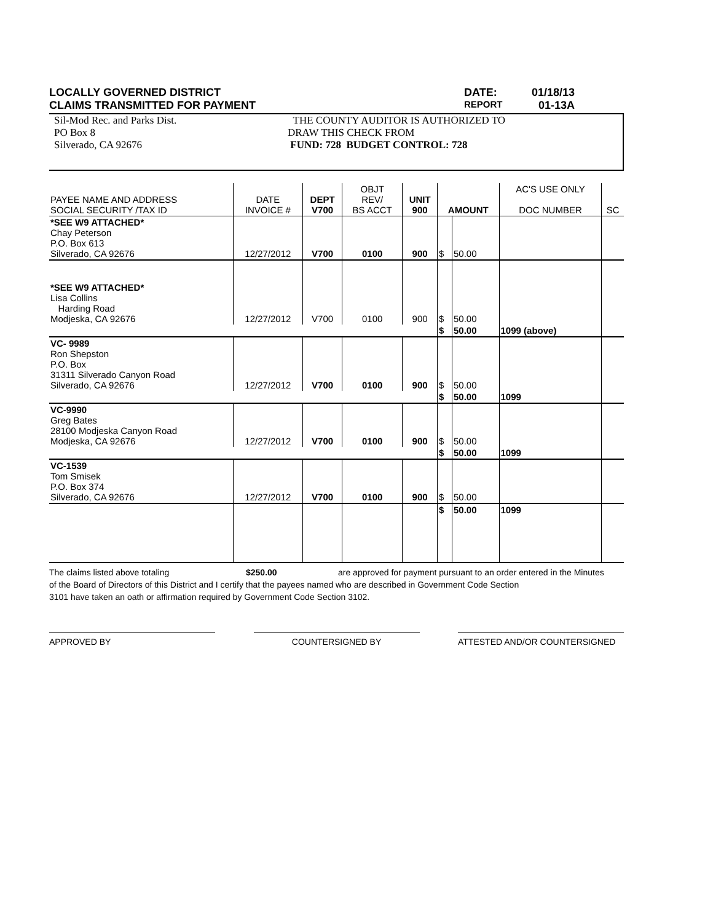LOCALLY GOVERNED DISTRICT DATE: 01/18/13
CLAIMS TRANSMITTED FOR PAYMENT
REPORT 01-13A
Sil-Mod Rec. and Parks Dist.
PO Box 8
Silverado, CA 92676
THE COUNTY AUDITOR IS AUTHORIZED TO
DRAW THIS CHECK FROM
FUND: 728 BUDGET CONTROL: 728
| PAYEE NAME AND ADDRESS SOCIAL SECURITY /TAX ID | DATE INVOICE # | DEPT V700 | OBJT REV/ BS ACCT | UNIT 900 | AMOUNT | | AC'S USE ONLY DOC NUMBER | SC |
| --- | --- | --- | --- | --- | --- | --- | --- | --- |
| *SEE W9 ATTACHED* Chay Peterson P.O. Box 613 Silverado, CA 92676 | 12/27/2012 | V700 | 0100 | 900 | $ | 50.00 | | |
| *SEE W9 ATTACHED* Lisa Collins Harding Road Modjeska, CA 92676 | 12/27/2012 | V700 | 0100 | 900 | $ | 50.00 | | |
| | | | | | $ | 50.00 | 1099 (above) | |
| VC- 9989 Ron Shepston P.O. Box 31311 Silverado Canyon Road Silverado, CA 92676 | 12/27/2012 | V700 | 0100 | 900 | $ | 50.00 | | |
| | | | | | $ | 50.00 | 1099 | |
| VC-9990 Greg Bates 28100 Modjeska Canyon Road Modjeska, CA 92676 | 12/27/2012 | V700 | 0100 | 900 | $ | 50.00 | | |
| | | | | | $ | 50.00 | 1099 | |
| VC-1539 Tom Smisek P.O. Box 374 Silverado, CA 92676 | 12/27/2012 | V700 | 0100 | 900 | $ | 50.00 | | |
| | | | | | $ | 50.00 | 1099 | |
The claims listed above totaling $250.00 are approved for payment pursuant to an order entered in the Minutes
of the Board of Directors of this District and I certify that the payees named who are described in Government Code Section
3101 have taken an oath or affirmation required by Government Code Section 3102.
APPROVED BY COUNTERSIGNED BY ATTESTED AND/OR COUNTERSIGNED